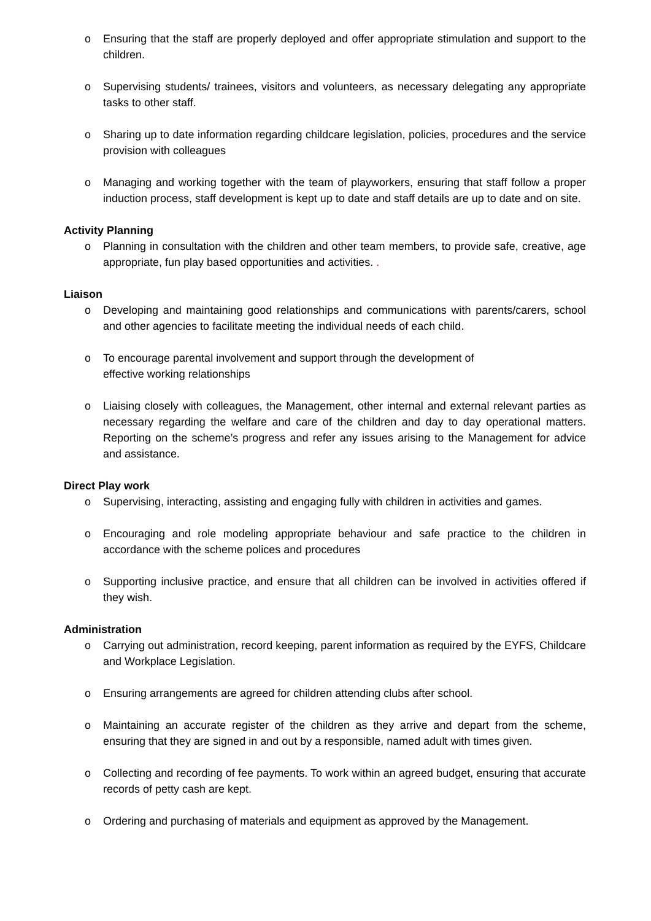o Ensuring that the staff are properly deployed and offer appropriate stimulation and support to the children.
o Supervising students/ trainees, visitors and volunteers, as necessary delegating any appropriate tasks to other staff.
o Sharing up to date information regarding childcare legislation, policies, procedures and the service provision with colleagues
o Managing and working together with the team of playworkers, ensuring that staff follow a proper induction process, staff development is kept up to date and staff details are up to date and on site.
Activity Planning
o Planning in consultation with the children and other team members, to provide safe, creative, age appropriate, fun play based opportunities and activities. .
Liaison
o Developing and maintaining good relationships and communications with parents/carers, school and other agencies to facilitate meeting the individual needs of each child.
o To encourage parental involvement and support through the development of
effective working relationships
o Liaising closely with colleagues, the Management, other internal and external relevant parties as necessary regarding the welfare and care of the children and day to day operational matters. Reporting on the scheme’s progress and refer any issues arising to the Management for advice and assistance.
Direct Play work
o Supervising, interacting, assisting and engaging fully with children in activities and games.
o Encouraging and role modeling appropriate behaviour and safe practice to the children in accordance with the scheme polices and procedures
o Supporting inclusive practice, and ensure that all children can be involved in activities offered if they wish.
Administration
o Carrying out administration, record keeping, parent information as required by the EYFS, Childcare and Workplace Legislation.
o Ensuring arrangements are agreed for children attending clubs after school.
o Maintaining an accurate register of the children as they arrive and depart from the scheme, ensuring that they are signed in and out by a responsible, named adult with times given.
o Collecting and recording of fee payments. To work within an agreed budget, ensuring that accurate records of petty cash are kept.
o Ordering and purchasing of materials and equipment as approved by the Management.